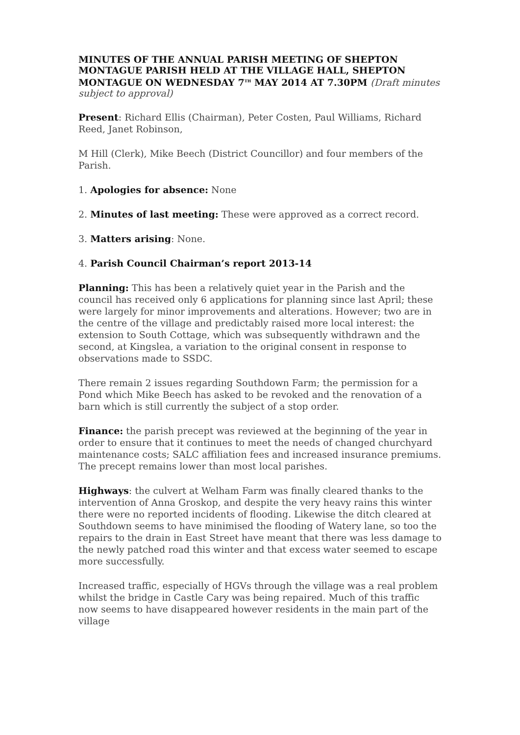MINUTES OF THE ANNUAL PARISH MEETING OF SHEPTON MONTAGUE PARISH HELD AT THE VILLAGE HALL, SHEPTON MONTAGUE ON WEDNESDAY 7<sup>TH</sup> MAY 2014 AT 7.30PM (Draft minutes subject to approval)
Present: Richard Ellis (Chairman), Peter Costen, Paul Williams, Richard Reed, Janet Robinson,
M Hill (Clerk), Mike Beech (District Councillor) and four members of the Parish.
1. Apologies for absence: None
2. Minutes of last meeting: These were approved as a correct record.
3. Matters arising: None.
4. Parish Council Chairman’s report 2013-14
Planning: This has been a relatively quiet year in the Parish and the council has received only 6 applications for planning since last April; these were largely for minor improvements and alterations. However; two are in the centre of the village and predictably raised more local interest: the extension to South Cottage, which was subsequently withdrawn and the second, at Kingslea, a variation to the original consent in response to observations made to SSDC.
There remain 2 issues regarding Southdown Farm; the permission for a Pond which Mike Beech has asked to be revoked and the renovation of a barn which is still currently the subject of a stop order.
Finance: the parish precept was reviewed at the beginning of the year in order to ensure that it continues to meet the needs of changed churchyard maintenance costs; SALC affiliation fees and increased insurance premiums. The precept remains lower than most local parishes.
Highways: the culvert at Welham Farm was finally cleared thanks to the intervention of Anna Groskop, and despite the very heavy rains this winter there were no reported incidents of flooding. Likewise the ditch cleared at Southdown seems to have minimised the flooding of Watery lane, so too the repairs to the drain in East Street have meant that there was less damage to the newly patched road this winter and that excess water seemed to escape more successfully.
Increased traffic, especially of HGVs through the village was a real problem whilst the bridge in Castle Cary was being repaired. Much of this traffic now seems to have disappeared however residents in the main part of the village